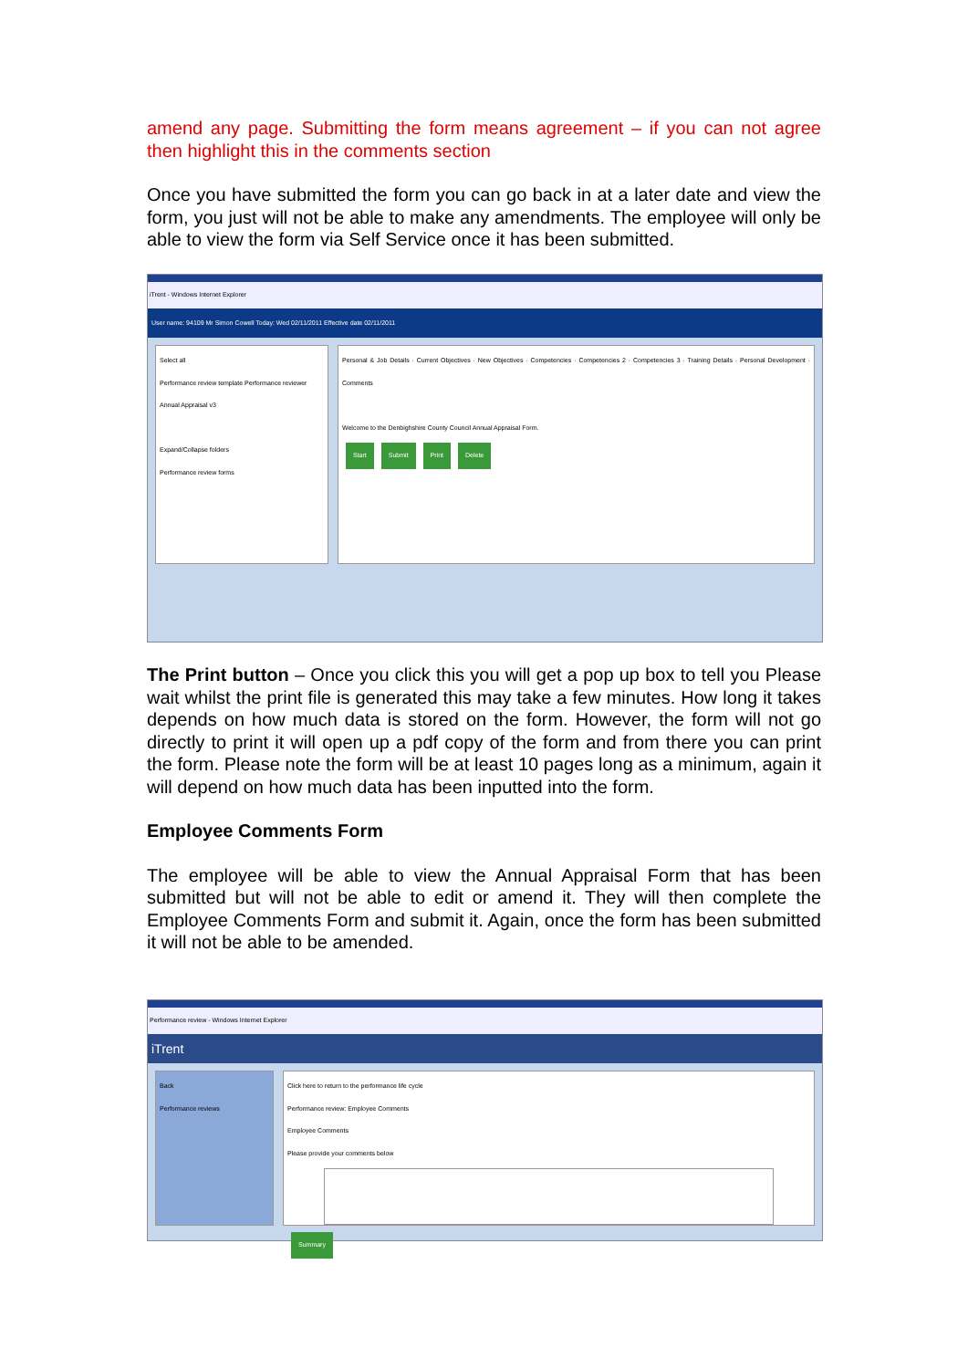amend any page. Submitting the form means agreement – if you can not agree then highlight this in the comments section
Once you have submitted the form you can go back in at a later date and view the form, you just will not be able to make any amendments. The employee will only be able to view the form via Self Service once it has been submitted.
iTrent - Windows Internet Explorer
User name: 94109 Mr Simon Cowell Today: Wed 02/11/2011 Effective date 02/11/2011
Select all
Performance review template Performance reviewer
Annual Appraisal v3
Expand/Collapse folders
Performance review forms
Personal & Job Details · Current Objectives · New Objectives · Competencies · Competencies 2 · Competencies 3 · Training Details · Personal Development · Comments
Welcome to the Denbighshire County Council Annual Appraisal Form.
Start Submit Print Delete
The Print button – Once you click this you will get a pop up box to tell you Please wait whilst the print file is generated this may take a few minutes. How long it takes depends on how much data is stored on the form. However, the form will not go directly to print it will open up a pdf copy of the form and from there you can print the form. Please note the form will be at least 10 pages long as a minimum, again it will depend on how much data has been inputted into the form.
Employee Comments Form
The employee will be able to view the Annual Appraisal Form that has been submitted but will not be able to edit or amend it. They will then complete the Employee Comments Form and submit it. Again, once the form has been submitted it will not be able to be amended.
Performance review - Windows Internet Explorer
iTrent
Back
Performance reviews
Click here to return to the performance life cycle
Performance review: Employee Comments
Employee Comments
Please provide your comments below
Summary